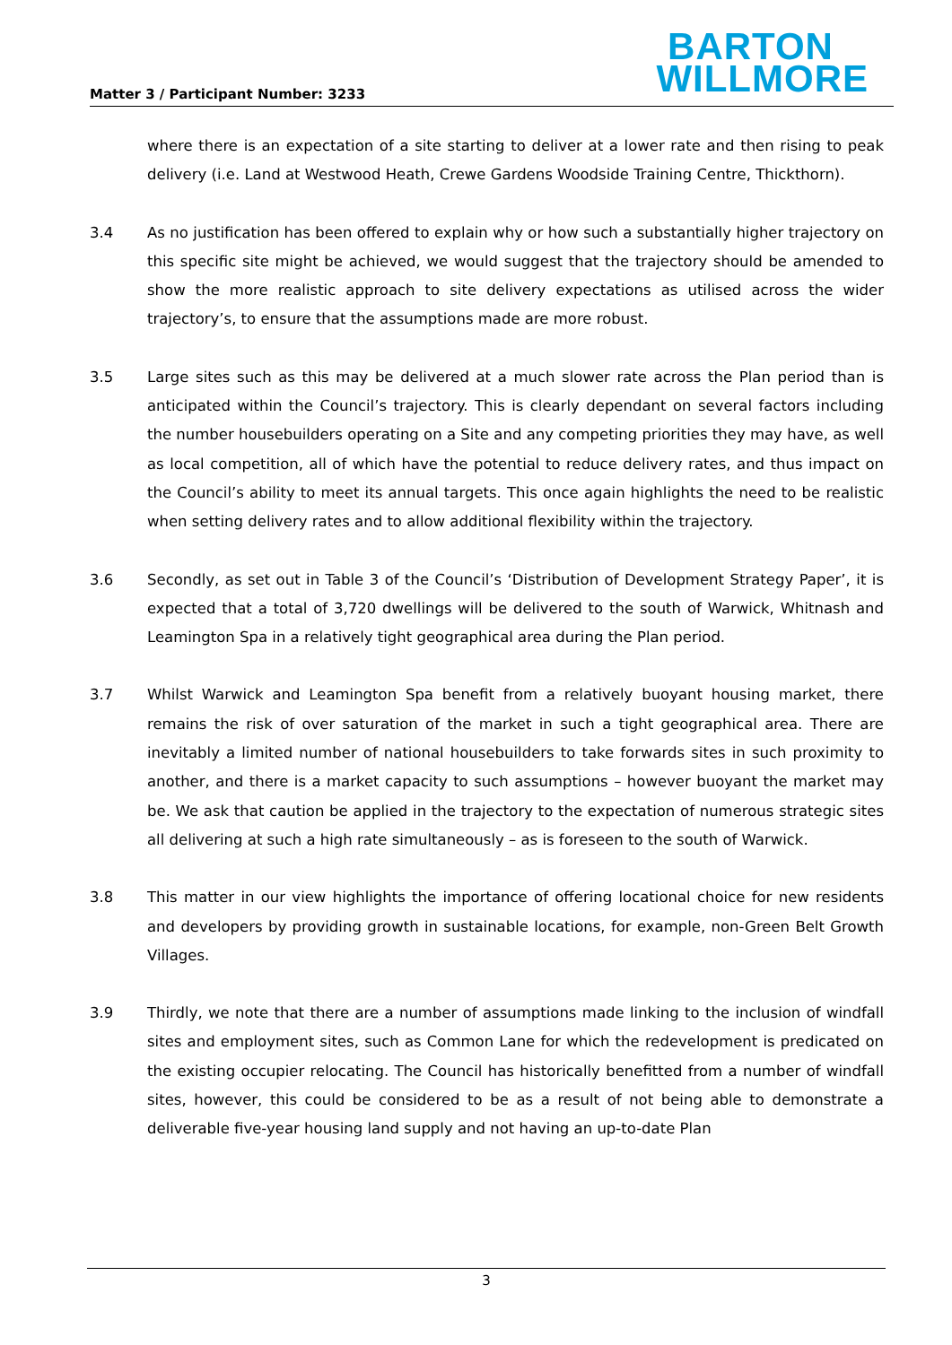Matter 3 / Participant Number: 3233
BARTON
WILLMORE
where there is an expectation of a site starting to deliver at a lower rate and then rising to peak delivery (i.e. Land at Westwood Heath, Crewe Gardens Woodside Training Centre, Thickthorn).
3.4 As no justification has been offered to explain why or how such a substantially higher trajectory on this specific site might be achieved, we would suggest that the trajectory should be amended to show the more realistic approach to site delivery expectations as utilised across the wider trajectory’s, to ensure that the assumptions made are more robust.
3.5 Large sites such as this may be delivered at a much slower rate across the Plan period than is anticipated within the Council’s trajectory. This is clearly dependant on several factors including the number housebuilders operating on a Site and any competing priorities they may have, as well as local competition, all of which have the potential to reduce delivery rates, and thus impact on the Council’s ability to meet its annual targets. This once again highlights the need to be realistic when setting delivery rates and to allow additional flexibility within the trajectory.
3.6 Secondly, as set out in Table 3 of the Council’s ‘Distribution of Development Strategy Paper’, it is expected that a total of 3,720 dwellings will be delivered to the south of Warwick, Whitnash and Leamington Spa in a relatively tight geographical area during the Plan period.
3.7 Whilst Warwick and Leamington Spa benefit from a relatively buoyant housing market, there remains the risk of over saturation of the market in such a tight geographical area. There are inevitably a limited number of national housebuilders to take forwards sites in such proximity to another, and there is a market capacity to such assumptions – however buoyant the market may be. We ask that caution be applied in the trajectory to the expectation of numerous strategic sites all delivering at such a high rate simultaneously – as is foreseen to the south of Warwick.
3.8 This matter in our view highlights the importance of offering locational choice for new residents and developers by providing growth in sustainable locations, for example, non-Green Belt Growth Villages.
3.9 Thirdly, we note that there are a number of assumptions made linking to the inclusion of windfall sites and employment sites, such as Common Lane for which the redevelopment is predicated on the existing occupier relocating. The Council has historically benefitted from a number of windfall sites, however, this could be considered to be as a result of not being able to demonstrate a deliverable five-year housing land supply and not having an up-to-date Plan
3